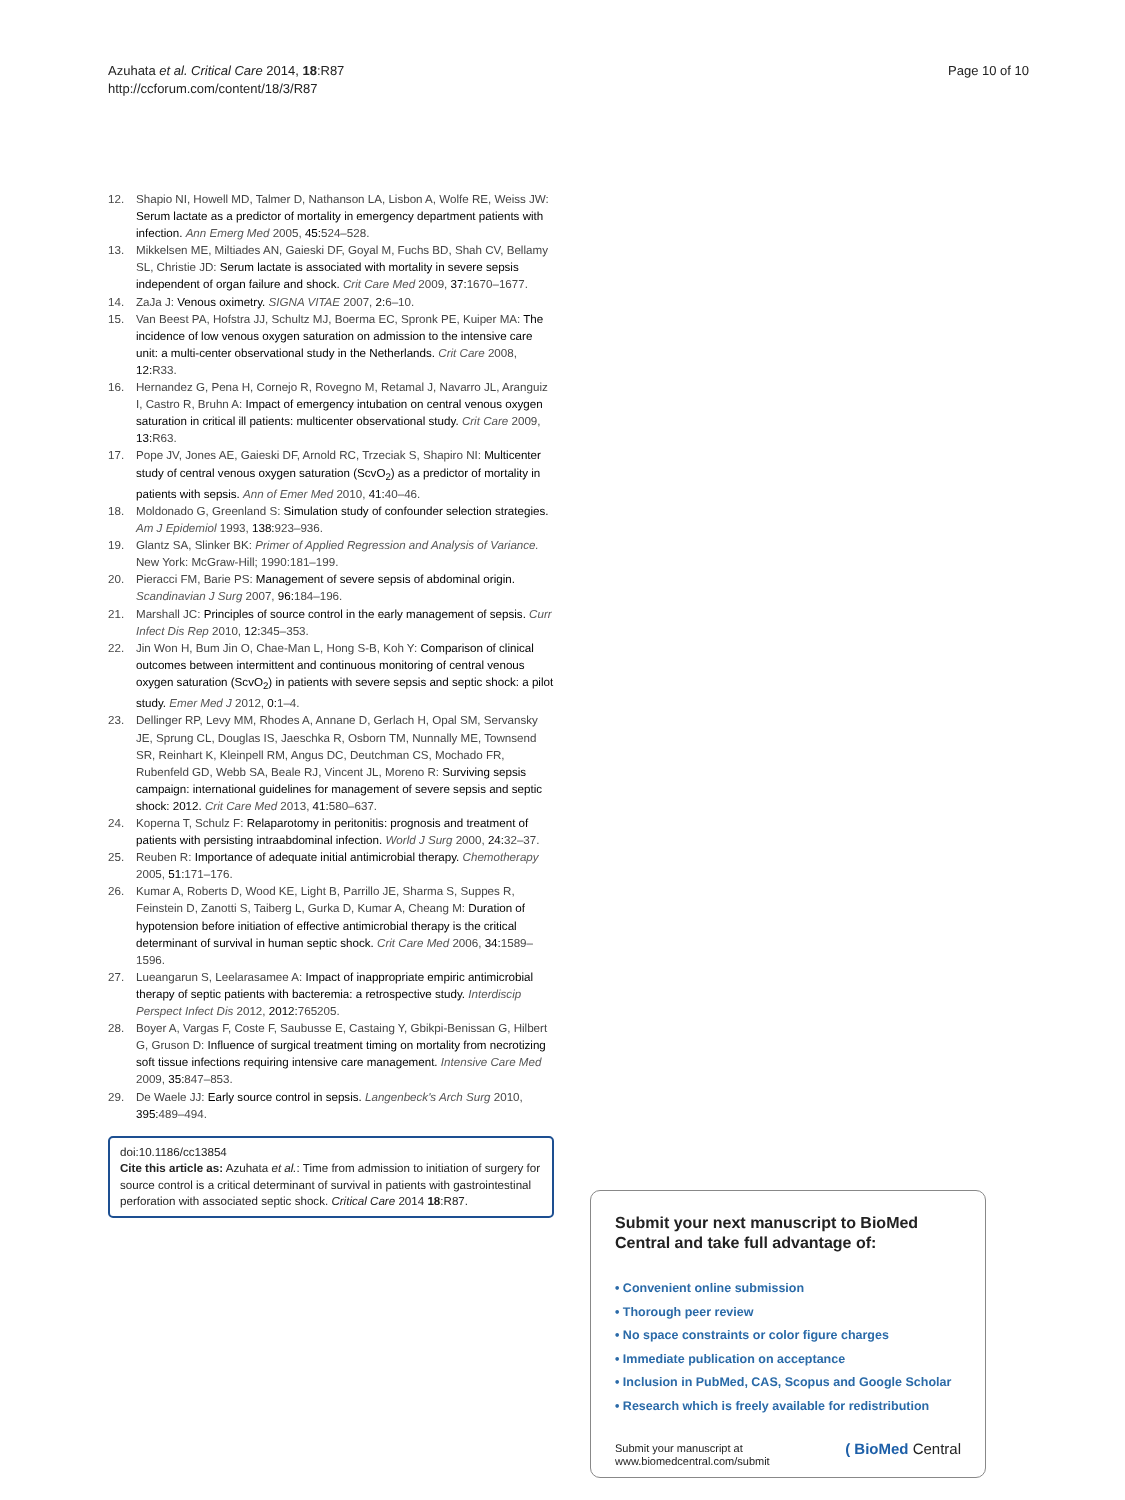Azuhata et al. Critical Care 2014, 18:R87
http://ccforum.com/content/18/3/R87
Page 10 of 10
12. Shapio NI, Howell MD, Talmer D, Nathanson LA, Lisbon A, Wolfe RE, Weiss JW: Serum lactate as a predictor of mortality in emergency department patients with infection. Ann Emerg Med 2005, 45: 524–528.
13. Mikkelsen ME, Miltiades AN, Gaieski DF, Goyal M, Fuchs BD, Shah CV, Bellamy SL, Christie JD: Serum lactate is associated with mortality in severe sepsis independent of organ failure and shock. Crit Care Med 2009, 37: 1670–1677.
14. ZaJa J: Venous oximetry. SIGNA VITAE 2007, 2: 6–10.
15. Van Beest PA, Hofstra JJ, Schultz MJ, Boerma EC, Spronk PE, Kuiper MA: The incidence of low venous oxygen saturation on admission to the intensive care unit: a multi-center observational study in the Netherlands. Crit Care 2008, 12: R33.
16. Hernandez G, Pena H, Cornejo R, Rovegno M, Retamal J, Navarro JL, Aranguiz I, Castro R, Bruhn A: Impact of emergency intubation on central venous oxygen saturation in critical ill patients: multicenter observational study. Crit Care 2009, 13: R63.
17. Pope JV, Jones AE, Gaieski DF, Arnold RC, Trzeciak S, Shapiro NI: Multicenter study of central venous oxygen saturation (ScvO<sub>2</sub>) as a predictor of mortality in patients with sepsis. Ann of Emer Med 2010, 41: 40–46.
18. Moldonado G, Greenland S: Simulation study of confounder selection strategies. Am J Epidemiol 1993, 138: 923–936.
19. Glantz SA, Slinker BK: Primer of Applied Regression and Analysis of Variance. New York: McGraw-Hill; 1990:181–199.
20. Pieracci FM, Barie PS: Management of severe sepsis of abdominal origin. Scandinavian J Surg 2007, 96: 184–196.
21. Marshall JC: Principles of source control in the early management of sepsis. Curr Infect Dis Rep 2010, 12: 345–353.
22. Jin Won H, Bum Jin O, Chae-Man L, Hong S-B, Koh Y: Comparison of clinical outcomes between intermittent and continuous monitoring of central venous oxygen saturation (ScvO<sub>2</sub>) in patients with severe sepsis and septic shock: a pilot study. Emer Med J 2012, 0: 1–4.
23. Dellinger RP, Levy MM, Rhodes A, Annane D, Gerlach H, Opal SM, Servansky JE, Sprung CL, Douglas IS, Jaeschka R, Osborn TM, Nunnally ME, Townsend SR, Reinhart K, Kleinpell RM, Angus DC, Deutchman CS, Mochado FR, Rubenfeld GD, Webb SA, Beale RJ, Vincent JL, Moreno R: Surviving sepsis campaign: international guidelines for management of severe sepsis and septic shock: 2012. Crit Care Med 2013, 41: 580–637.
24. Koperna T, Schulz F: Relaparotomy in peritonitis: prognosis and treatment of patients with persisting intraabdominal infection. World J Surg 2000, 24: 32–37.
25. Reuben R: Importance of adequate initial antimicrobial therapy. Chemotherapy 2005, 51: 171–176.
26. Kumar A, Roberts D, Wood KE, Light B, Parrillo JE, Sharma S, Suppes R, Feinstein D, Zanotti S, Taiberg L, Gurka D, Kumar A, Cheang M: Duration of hypotension before initiation of effective antimicrobial therapy is the critical determinant of survival in human septic shock. Crit Care Med 2006, 34: 1589–1596.
27. Lueangarun S, Leelarasamee A: Impact of inappropriate empiric antimicrobial therapy of septic patients with bacteremia: a retrospective study. Interdiscip Perspect Infect Dis 2012, 2012: 765205.
28. Boyer A, Vargas F, Coste F, Saubusse E, Castaing Y, Gbikpi-Benissan G, Hilbert G, Gruson D: Influence of surgical treatment timing on mortality from necrotizing soft tissue infections requiring intensive care management. Intensive Care Med 2009, 35: 847–853.
29. De Waele JJ: Early source control in sepsis. Langenbeck's Arch Surg 2010, 395: 489–494.
doi:10.1186/cc13854
Cite this article as: Azuhata et al.: Time from admission to initiation of surgery for source control is a critical determinant of survival in patients with gastrointestinal perforation with associated septic shock. Critical Care 2014 18:R87.
Submit your next manuscript to BioMed Central and take full advantage of:
• Convenient online submission
• Thorough peer review
• No space constraints or color figure charges
• Immediate publication on acceptance
• Inclusion in PubMed, CAS, Scopus and Google Scholar
• Research which is freely available for redistribution
Submit your manuscript at
www.biomedcentral.com/submit
( BioMed Central